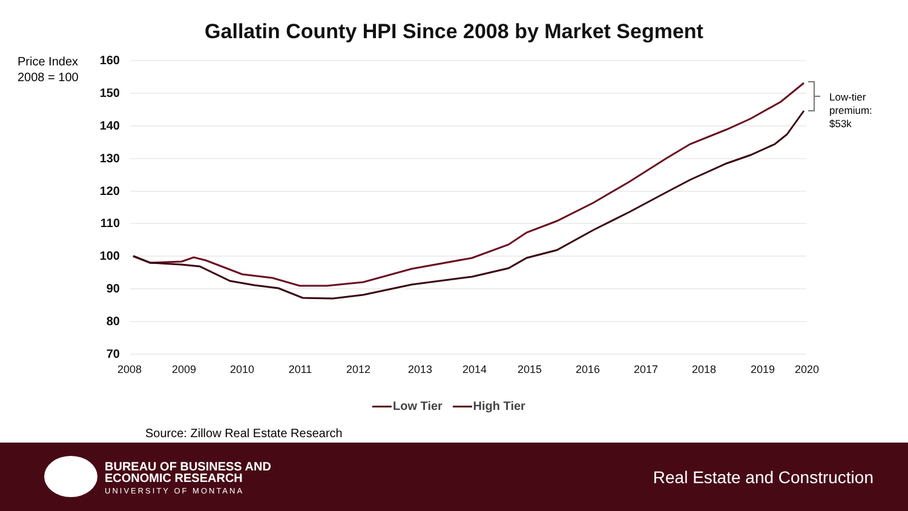Gallatin County HPI Since 2008 by Market Segment
Price Index
2008 = 100
160
150
140
130
120
110
100
90
80
70
2008
2009
2010
2011
2012
2013
2014
2015
2016
2017
2018
2019
2020
Low-tier
premium:
$53k
Low Tier High Tier
Source: Zillow Real Estate Research
BUREAU OF BUSINESS AND
ECONOMIC RESEARCH
UNIVERSITY OF MONTANA
Real Estate and Construction